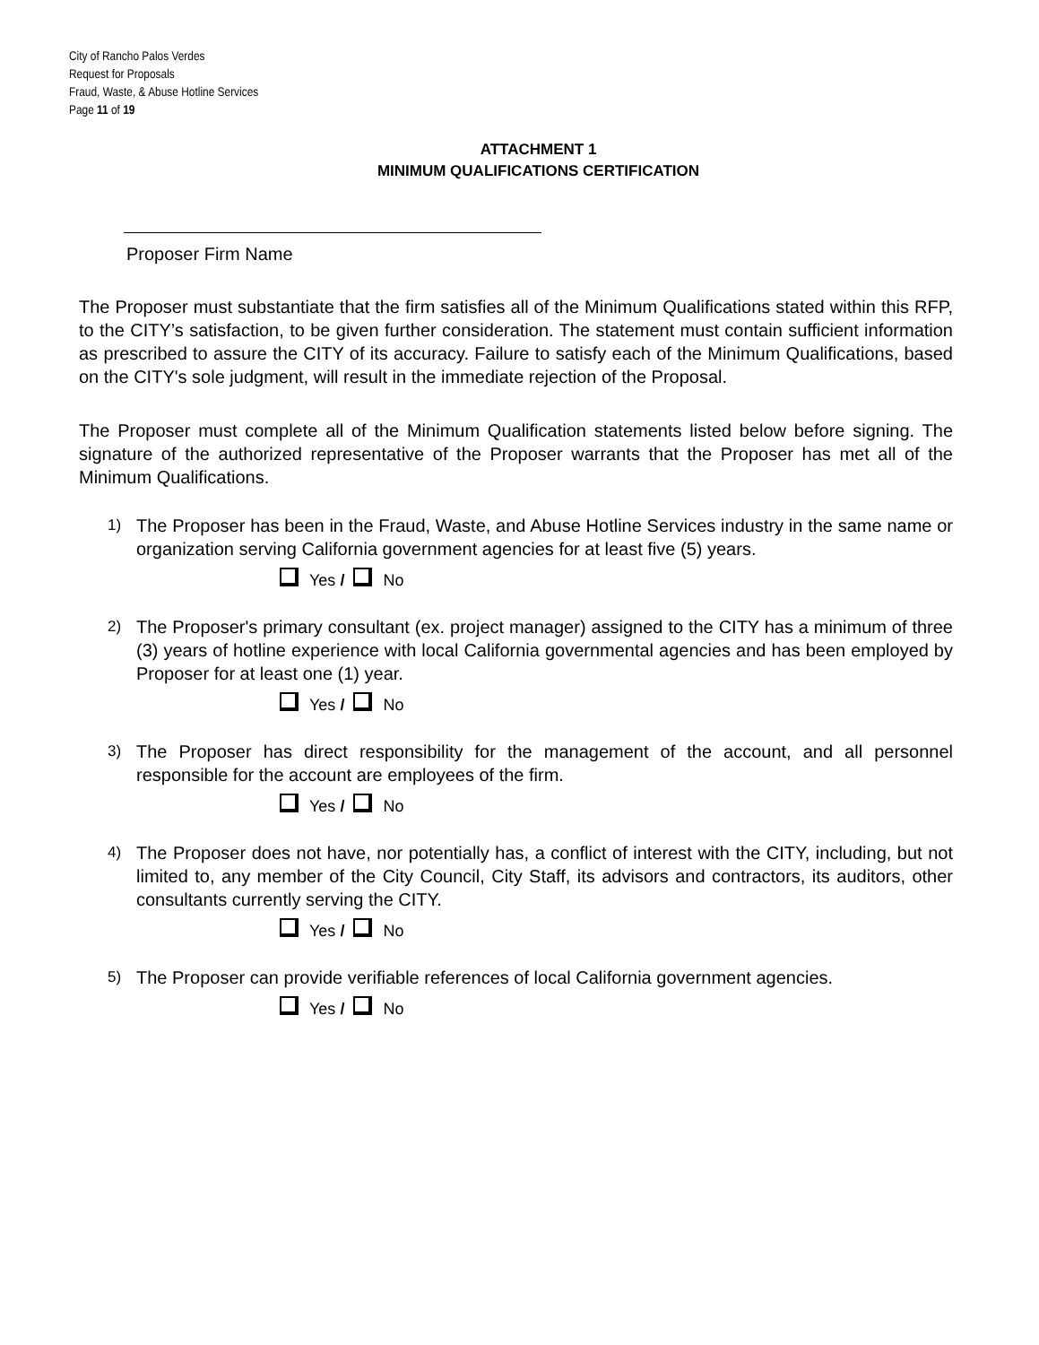City of Rancho Palos Verdes
Request for Proposals
Fraud, Waste, & Abuse Hotline Services
Page 11 of 19
ATTACHMENT 1
MINIMUM QUALIFICATIONS CERTIFICATION
Proposer Firm Name
The Proposer must substantiate that the firm satisfies all of the Minimum Qualifications stated within this RFP, to the CITY’s satisfaction, to be given further consideration. The statement must contain sufficient information as prescribed to assure the CITY of its accuracy. Failure to satisfy each of the Minimum Qualifications, based on the CITY's sole judgment, will result in the immediate rejection of the Proposal.
The Proposer must complete all of the Minimum Qualification statements listed below before signing. The signature of the authorized representative of the Proposer warrants that the Proposer has met all of the Minimum Qualifications.
1) The Proposer has been in the Fraud, Waste, and Abuse Hotline Services industry in the same name or organization serving California government agencies for at least five (5) years.
Yes / No
2) The Proposer's primary consultant (ex. project manager) assigned to the CITY has a minimum of three (3) years of hotline experience with local California governmental agencies and has been employed by Proposer for at least one (1) year.
Yes / No
3) The Proposer has direct responsibility for the management of the account, and all personnel responsible for the account are employees of the firm.
Yes / No
4) The Proposer does not have, nor potentially has, a conflict of interest with the CITY, including, but not limited to, any member of the City Council, City Staff, its advisors and contractors, its auditors, other consultants currently serving the CITY.
Yes / No
5) The Proposer can provide verifiable references of local California government agencies.
Yes / No